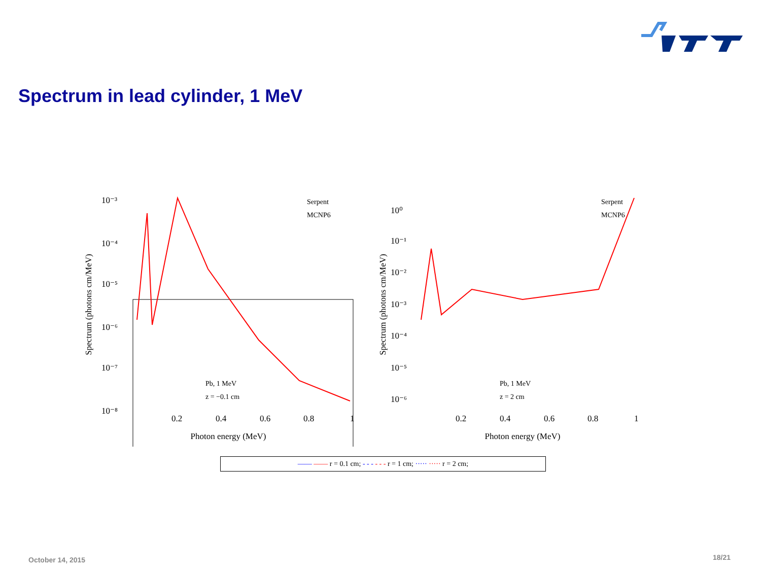Spectrum in lead cylinder, 1 MeV
Spectrum (photons cm/MeV)
10⁻³
10⁻⁴
10⁻⁵
10⁻⁶
10⁻⁷
10⁻⁸
0.2
0.4
0.6
0.8
1
Photon energy (MeV)
Serpent
MCNP6
Pb, 1 MeV
z = −0.1 cm
Spectrum (photons cm/MeV)
10⁰
10⁻¹
10⁻²
10⁻³
10⁻⁴
10⁻⁵
10⁻⁶
0.2
0.4
0.6
0.8
1
Photon energy (MeV)
Serpent
MCNP6
Pb, 1 MeV
z = 2 cm
—— —— r = 0.1 cm; - - - - - - r = 1 cm; ····· ····· r = 2 cm;
18/21 October 14, 2015